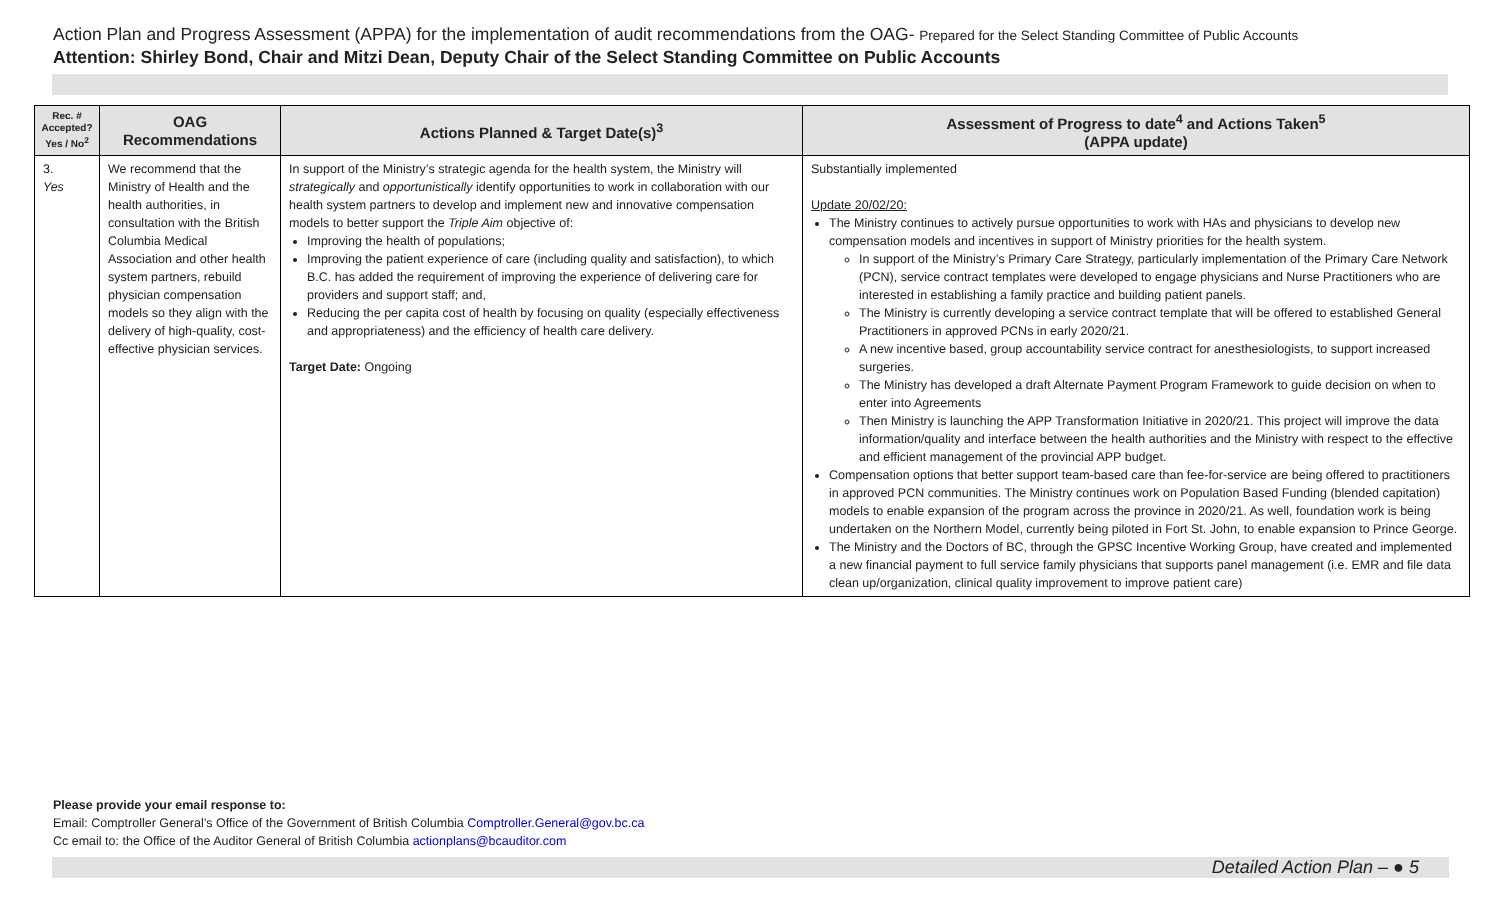Action Plan and Progress Assessment (APPA) for the implementation of audit recommendations from the OAG- Prepared for the Select Standing Committee of Public Accounts
Attention: Shirley Bond, Chair and Mitzi Dean, Deputy Chair of the Select Standing Committee on Public Accounts
| Rec. # Accepted? Yes / No<sup>2</sup> | OAG Recommendations | Actions Planned & Target Date(s)<sup>3</sup> | Assessment of Progress to date<sup>4</sup> and Actions Taken<sup>5</sup> (APPA update) |
| --- | --- | --- | --- |
| 3. Yes | We recommend that the Ministry of Health and the health authorities, in consultation with the British Columbia Medical Association and other health system partners, rebuild physician compensation models so they align with the delivery of high-quality, cost-effective physician services. | In support of the Ministry’s strategic agenda for the health system, the Ministry will strategically and opportunistically identify opportunities to work in collaboration with our health system partners to develop and implement new and innovative compensation models to better support the Triple Aim objective of: Improving the health of populations; Improving the patient experience of care (including quality and satisfaction), to which B.C. has added the requirement of improving the experience of delivering care for providers and support staff; and, Reducing the per capita cost of health by focusing on quality (especially effectiveness and appropriateness) and the efficiency of health care delivery. Target Date: Ongoing | Substantially implemented Update 20/02/20: The Ministry continues to actively pursue opportunities to work with HAs and physicians to develop new compensation models and incentives in support of Ministry priorities for the health system. In support of the Ministry’s Primary Care Strategy, particularly implementation of the Primary Care Network (PCN), service contract templates were developed to engage physicians and Nurse Practitioners who are interested in establishing a family practice and building patient panels. The Ministry is currently developing a service contract template that will be offered to established General Practitioners in approved PCNs in early 2020/21. A new incentive based, group accountability service contract for anesthesiologists, to support increased surgeries. The Ministry has developed a draft Alternate Payment Program Framework to guide decision on when to enter into Agreements Then Ministry is launching the APP Transformation Initiative in 2020/21. This project will improve the data information/quality and interface between the health authorities and the Ministry with respect to the effective and efficient management of the provincial APP budget. Compensation options that better support team-based care than fee-for-service are being offered to practitioners in approved PCN communities. The Ministry continues work on Population Based Funding (blended capitation) models to enable expansion of the program across the province in 2020/21. As well, foundation work is being undertaken on the Northern Model, currently being piloted in Fort St. John, to enable expansion to Prince George. The Ministry and the Doctors of BC, through the GPSC Incentive Working Group, have created and implemented a new financial payment to full service family physicians that supports panel management (i.e. EMR and file data clean up/organization, clinical quality improvement to improve patient care) |
Please provide your email response to:
Email: Comptroller General’s Office of the Government of British Columbia Comptroller.General@gov.bc.ca
Cc email to: the Office of the Auditor General of British Columbia actionplans@bcauditor.com
Detailed Action Plan – ● 5